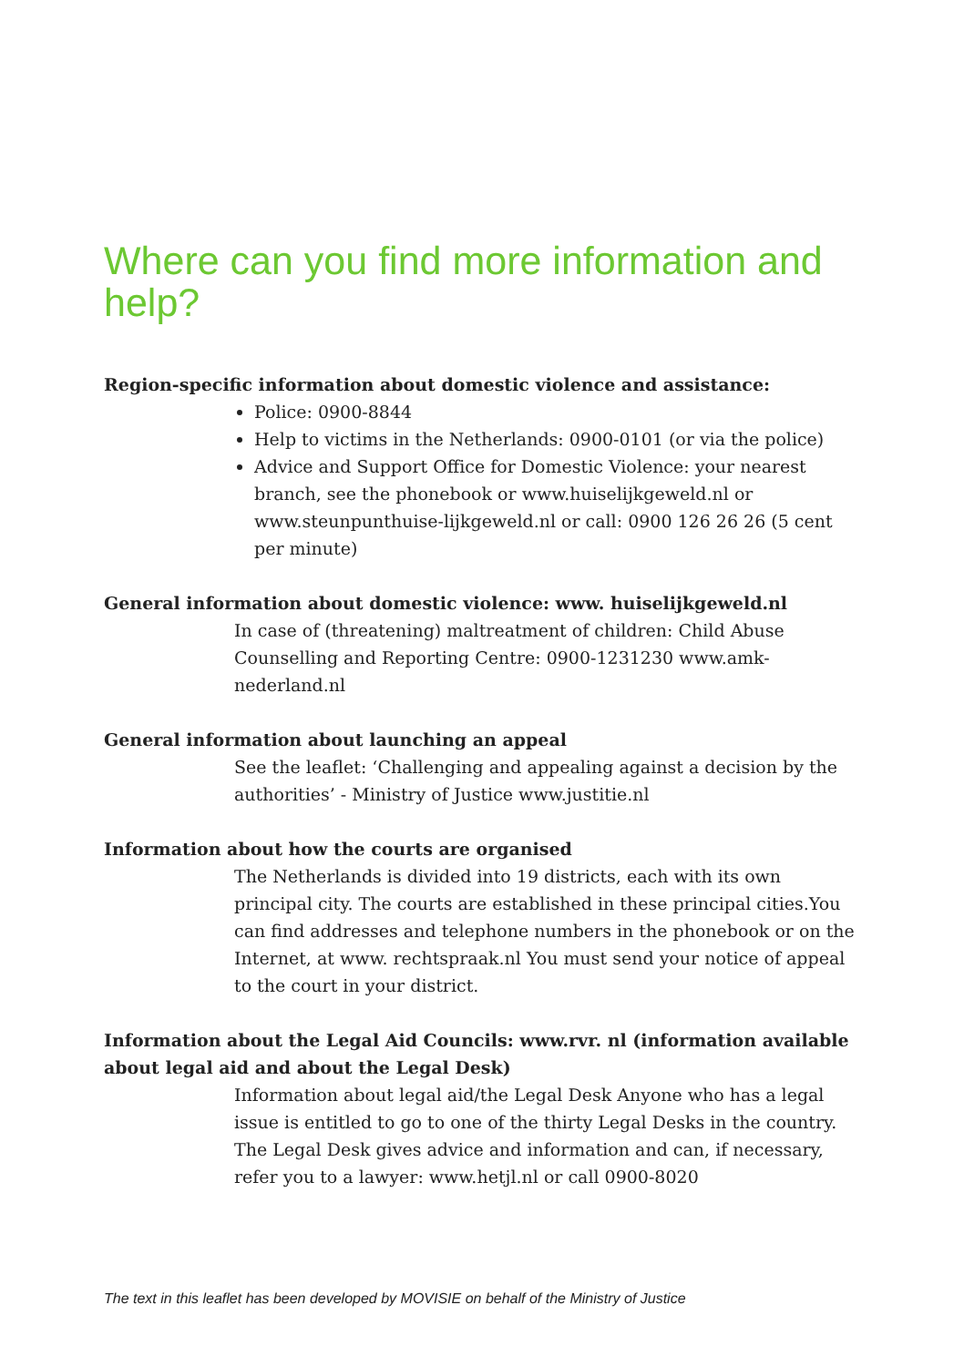Where can you find more information and help?
Region-specific information about domestic violence and assistance:
Police: 0900-8844
Help to victims in the Netherlands: 0900-0101 (or via the police)
Advice and Support Office for Domestic Violence: your nearest branch, see the phonebook or www.huiselijkgeweld.nl or www.steunpunthuise-lijkgeweld.nl or call: 0900 126 26 26 (5 cent per minute)
General information about domestic violence: www. huiselijkgeweld.nl
In case of (threatening) maltreatment of children: Child Abuse Counselling and Reporting Centre: 0900-1231230 www.amk-nederland.nl
General information about launching an appeal
See the leaflet: ‘Challenging and appealing against a decision by the authorities’ - Ministry of Justice www.justitie.nl
Information about how the courts are organised
The Netherlands is divided into 19 districts, each with its own principal city. The courts are established in these principal cities.You can find addresses and telephone numbers in the phonebook or on the Internet, at www. rechtspraak.nl You must send your notice of appeal to the court in your district.
Information about the Legal Aid Councils: www.rvr. nl (information available about legal aid and about the Legal Desk)
Information about legal aid/the Legal Desk Anyone who has a legal issue is entitled to go to one of the thirty Legal Desks in the country. The Legal Desk gives advice and information and can, if necessary, refer you to a lawyer: www.hetjl.nl or call 0900-8020
The text in this leaflet has been developed by MOVISIE on behalf of the Ministry of Justice